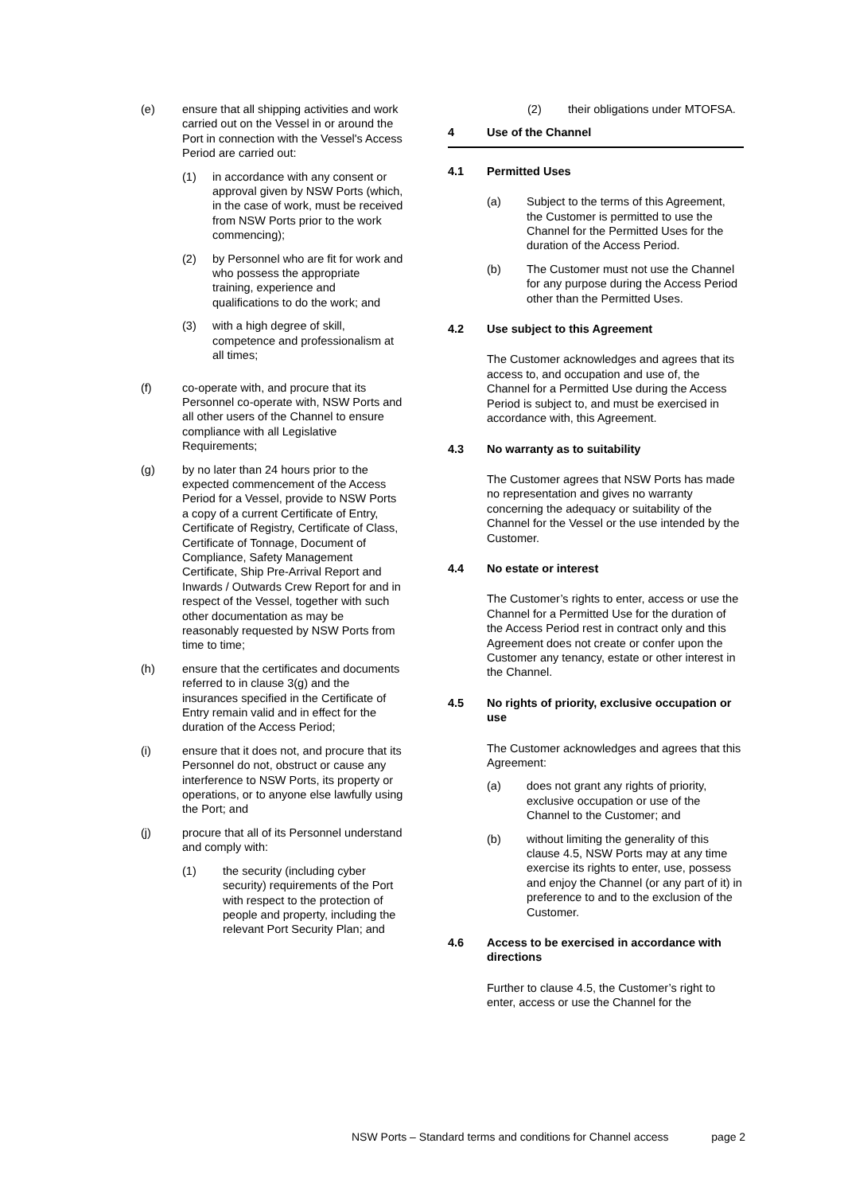(e) ensure that all shipping activities and work carried out on the Vessel in or around the Port in connection with the Vessel's Access Period are carried out:
(1) in accordance with any consent or approval given by NSW Ports (which, in the case of work, must be received from NSW Ports prior to the work commencing);
(2) by Personnel who are fit for work and who possess the appropriate training, experience and qualifications to do the work; and
(3) with a high degree of skill, competence and professionalism at all times;
(f) co-operate with, and procure that its Personnel co-operate with, NSW Ports and all other users of the Channel to ensure compliance with all Legislative Requirements;
(g) by no later than 24 hours prior to the expected commencement of the Access Period for a Vessel, provide to NSW Ports a copy of a current Certificate of Entry, Certificate of Registry, Certificate of Class, Certificate of Tonnage, Document of Compliance, Safety Management Certificate, Ship Pre-Arrival Report and Inwards / Outwards Crew Report for and in respect of the Vessel, together with such other documentation as may be reasonably requested by NSW Ports from time to time;
(h) ensure that the certificates and documents referred to in clause 3(g) and the insurances specified in the Certificate of Entry remain valid and in effect for the duration of the Access Period;
(i) ensure that it does not, and procure that its Personnel do not, obstruct or cause any interference to NSW Ports, its property or operations, or to anyone else lawfully using the Port; and
(j) procure that all of its Personnel understand and comply with:
(1) the security (including cyber security) requirements of the Port with respect to the protection of people and property, including the relevant Port Security Plan; and
(2) their obligations under MTOFSA.
4 Use of the Channel
4.1 Permitted Uses
(a) Subject to the terms of this Agreement, the Customer is permitted to use the Channel for the Permitted Uses for the duration of the Access Period.
(b) The Customer must not use the Channel for any purpose during the Access Period other than the Permitted Uses.
4.2 Use subject to this Agreement
The Customer acknowledges and agrees that its access to, and occupation and use of, the Channel for a Permitted Use during the Access Period is subject to, and must be exercised in accordance with, this Agreement.
4.3 No warranty as to suitability
The Customer agrees that NSW Ports has made no representation and gives no warranty concerning the adequacy or suitability of the Channel for the Vessel or the use intended by the Customer.
4.4 No estate or interest
The Customer’s rights to enter, access or use the Channel for a Permitted Use for the duration of the Access Period rest in contract only and this Agreement does not create or confer upon the Customer any tenancy, estate or other interest in the Channel.
4.5 No rights of priority, exclusive occupation or use
The Customer acknowledges and agrees that this Agreement:
(a) does not grant any rights of priority, exclusive occupation or use of the Channel to the Customer; and
(b) without limiting the generality of this clause 4.5, NSW Ports may at any time exercise its rights to enter, use, possess and enjoy the Channel (or any part of it) in preference to and to the exclusion of the Customer.
4.6 Access to be exercised in accordance with directions
Further to clause 4.5, the Customer’s right to enter, access or use the Channel for the
NSW Ports – Standard terms and conditions for Channel access page 2